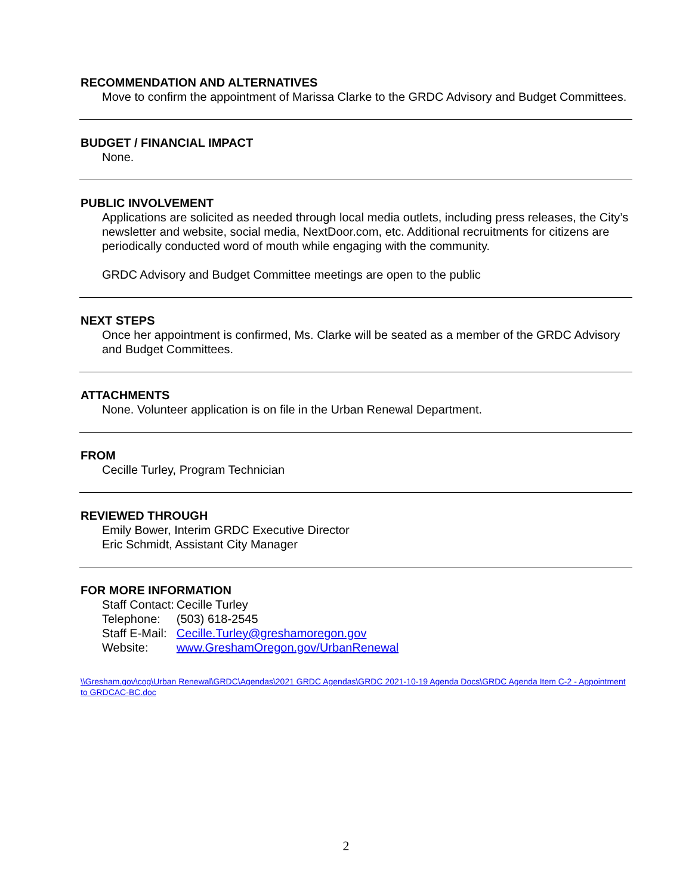RECOMMENDATION AND ALTERNATIVES
Move to confirm the appointment of Marissa Clarke to the GRDC Advisory and Budget Committees.
BUDGET / FINANCIAL IMPACT
None.
PUBLIC INVOLVEMENT
Applications are solicited as needed through local media outlets, including press releases, the City’s newsletter and website, social media, NextDoor.com, etc. Additional recruitments for citizens are periodically conducted word of mouth while engaging with the community.
GRDC Advisory and Budget Committee meetings are open to the public
NEXT STEPS
Once her appointment is confirmed, Ms. Clarke will be seated as a member of the GRDC Advisory and Budget Committees.
ATTACHMENTS
None. Volunteer application is on file in the Urban Renewal Department.
FROM
Cecille Turley, Program Technician
REVIEWED THROUGH
Emily Bower, Interim GRDC Executive Director
Eric Schmidt, Assistant City Manager
FOR MORE INFORMATION
| Staff Contact: | Cecille Turley |
| Telephone: | (503) 618-2545 |
| Staff E-Mail: | Cecille.Turley@greshamoregon.gov |
| Website: | www.GreshamOregon.gov/UrbanRenewal |
\\Gresham.gov\cog\Urban Renewal\GRDC\Agendas\2021 GRDC Agendas\GRDC 2021-10-19 Agenda Docs\GRDC Agenda Item C-2 - Appointment to GRDCAC-BC.doc
2